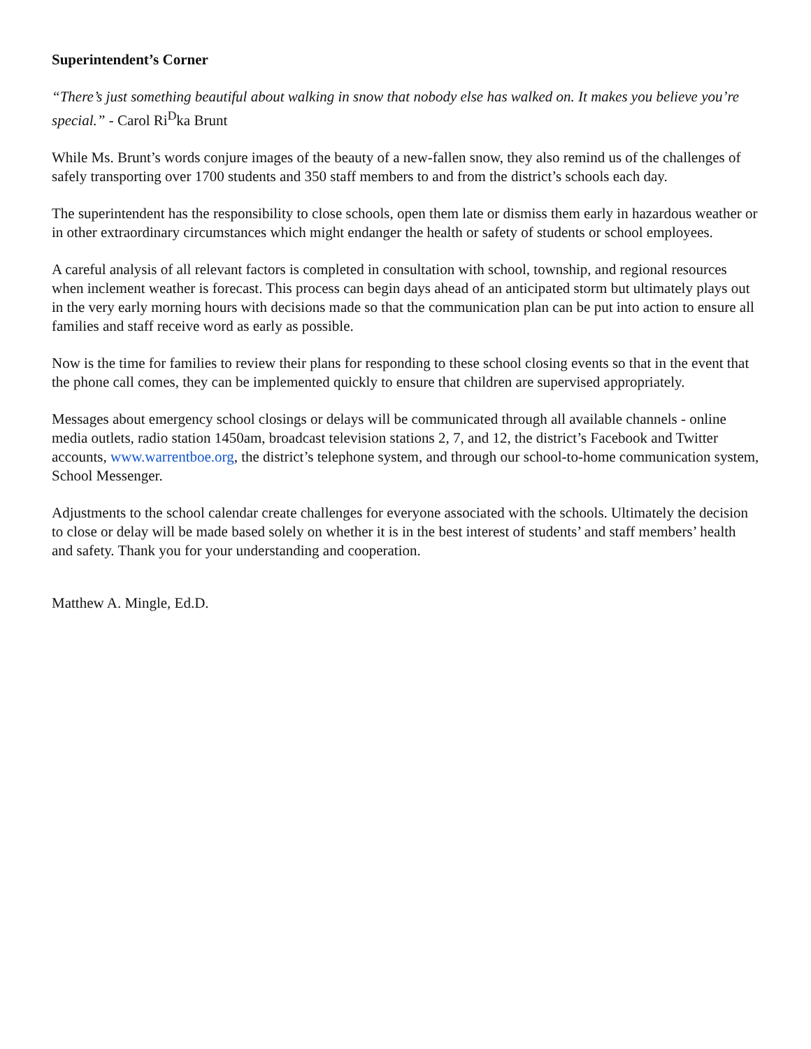Superintendent’s Corner
“There’s just something beautiful about walking in snow that nobody else has walked on. It makes you believe you’re special.” - Carol Ri<sup>D</sup>ka Brunt
While Ms. Brunt’s words conjure images of the beauty of a new-fallen snow, they also remind us of the challenges of safely transporting over 1700 students and 350 staff members to and from the district’s schools each day.
The superintendent has the responsibility to close schools, open them late or dismiss them early in hazardous weather or in other extraordinary circumstances which might endanger the health or safety of students or school employees.
A careful analysis of all relevant factors is completed in consultation with school, township, and regional resources when inclement weather is forecast. This process can begin days ahead of an anticipated storm but ultimately plays out in the very early morning hours with decisions made so that the communication plan can be put into action to ensure all families and staff receive word as early as possible.
Now is the time for families to review their plans for responding to these school closing events so that in the event that the phone call comes, they can be implemented quickly to ensure that children are supervised appropriately.
Messages about emergency school closings or delays will be communicated through all available channels - online media outlets, radio station 1450am, broadcast television stations 2, 7, and 12, the district’s Facebook and Twitter accounts, www.warrentboe.org, the district’s telephone system, and through our school-to-home communication system, School Messenger.
Adjustments to the school calendar create challenges for everyone associated with the schools. Ultimately the decision to close or delay will be made based solely on whether it is in the best interest of students’ and staff members’ health and safety. Thank you for your understanding and cooperation.
Matthew A. Mingle, Ed.D.